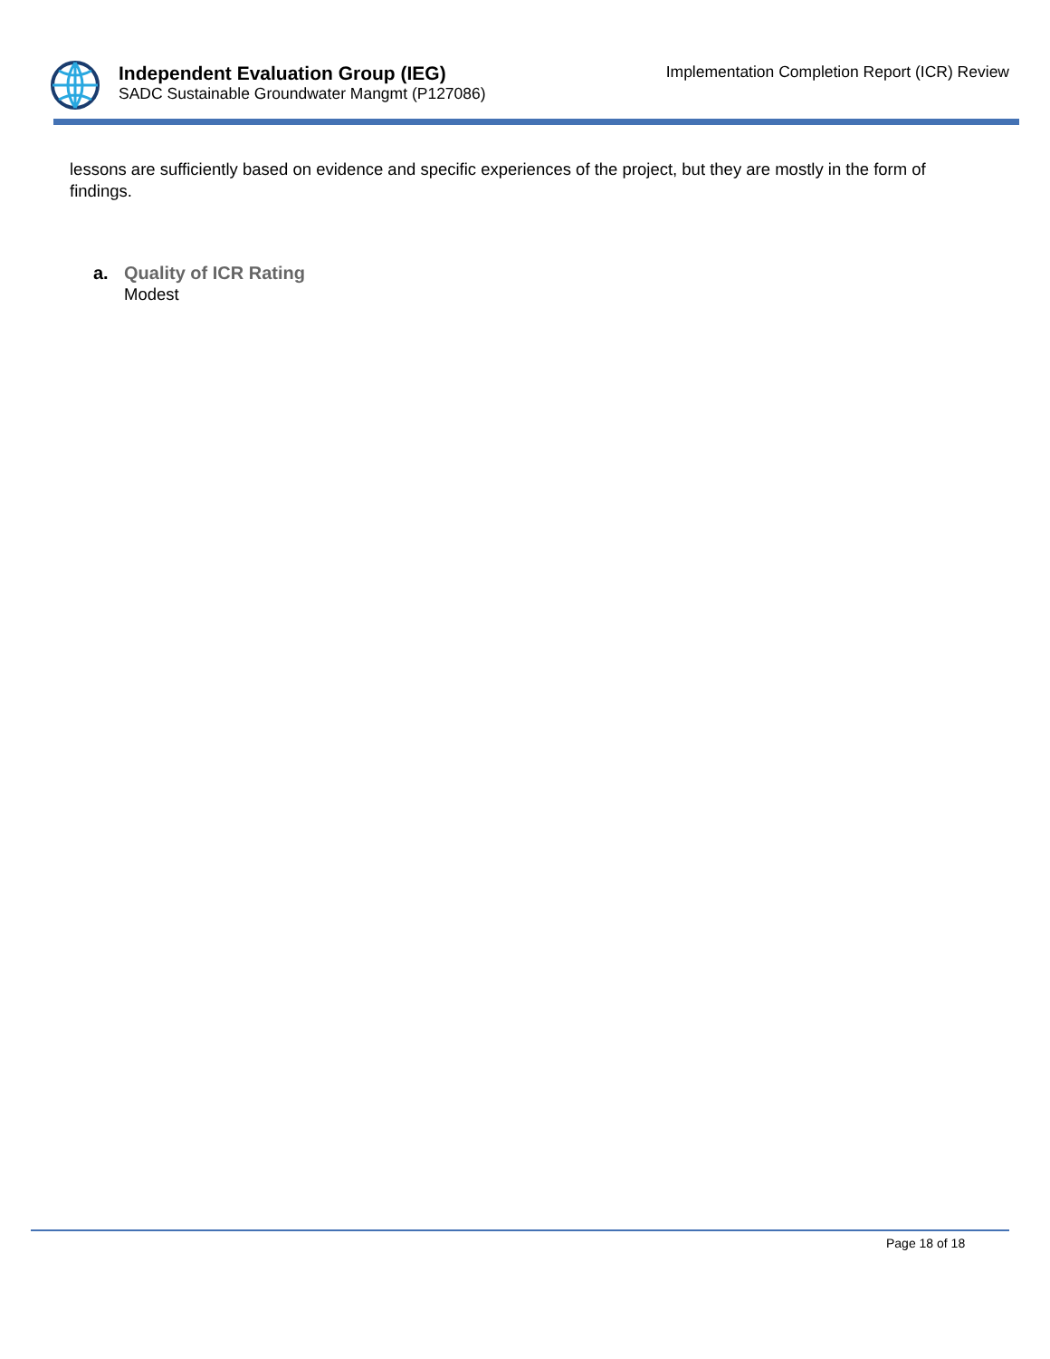Independent Evaluation Group (IEG)
SADC Sustainable Groundwater Mangmt (P127086)
Implementation Completion Report (ICR) Review
lessons are sufficiently based on evidence and specific experiences of the project, but they are mostly in the form of findings.
a. Quality of ICR Rating
Modest
Page 18 of 18